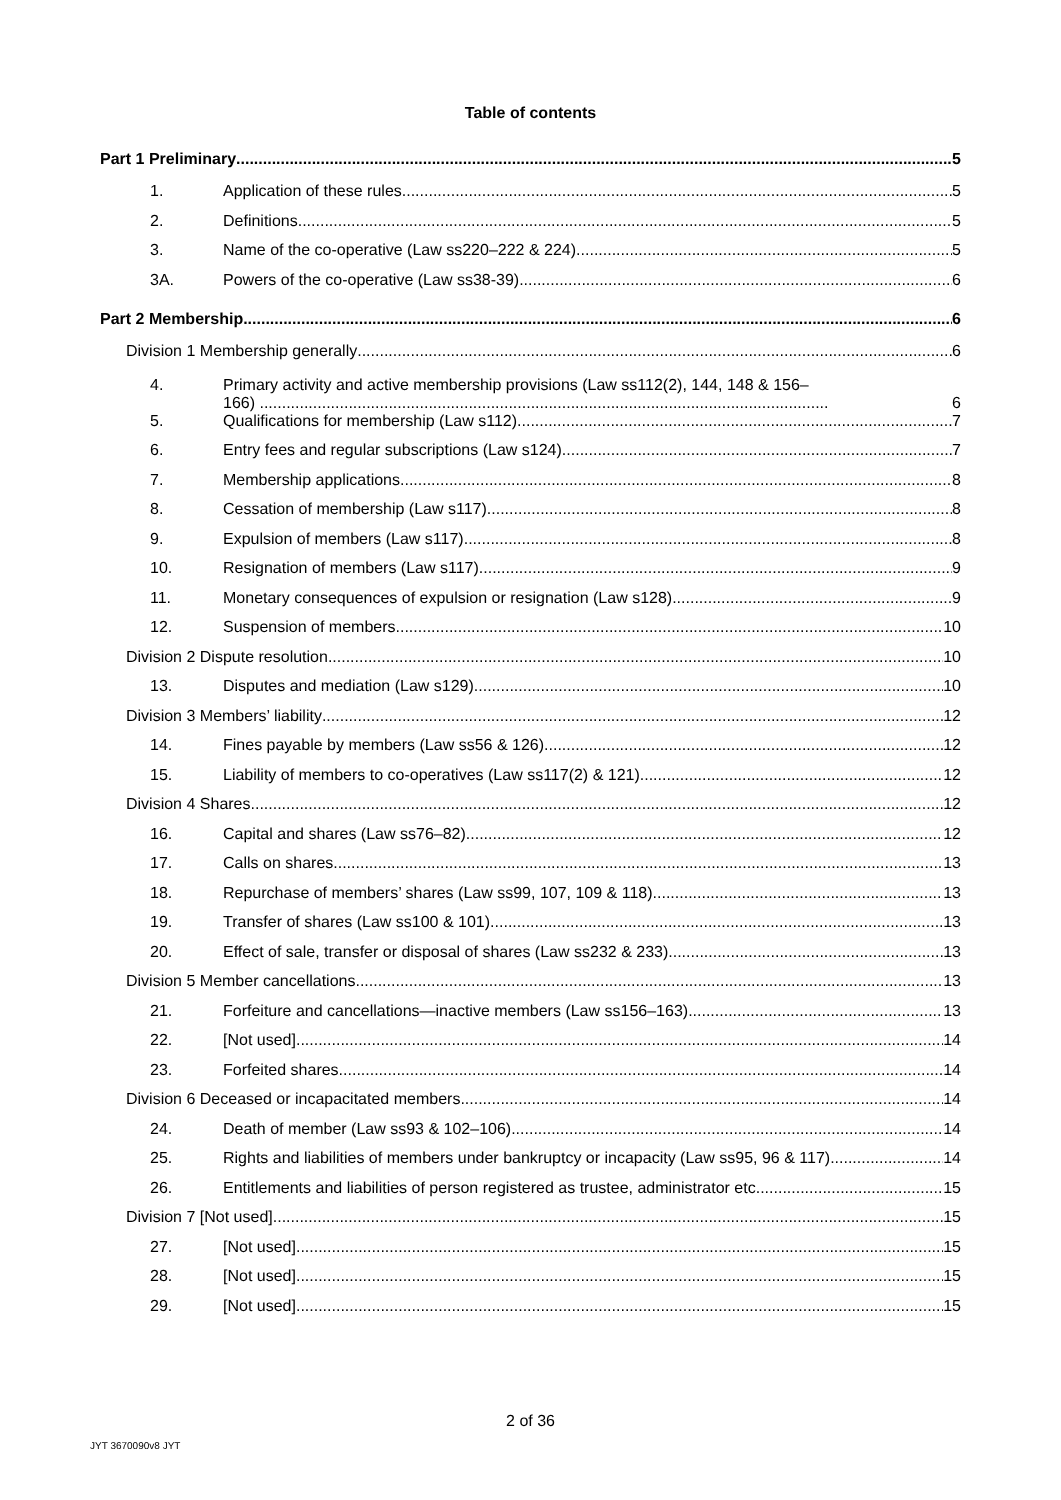Table of contents
Part 1 Preliminary 5
1. Application of these rules 5
2. Definitions 5
3. Name of the co-operative (Law ss220–222 & 224) 5
3A. Powers of the co-operative (Law ss38-39) 6
Part 2 Membership 6
Division 1 Membership generally 6
4. Primary activity and active membership provisions (Law ss112(2), 144, 148 & 156–
166) ................................................................................................................................ 6
5. Qualifications for membership (Law s112) 7
6. Entry fees and regular subscriptions (Law s124) 7
7. Membership applications 8
8. Cessation of membership (Law s117) 8
9. Expulsion of members (Law s117) 8
10. Resignation of members (Law s117) 9
11. Monetary consequences of expulsion or resignation (Law s128) 9
12. Suspension of members 10
Division 2 Dispute resolution 10
13. Disputes and mediation (Law s129) 10
Division 3 Members’ liability 12
14. Fines payable by members (Law ss56 & 126) 12
15. Liability of members to co-operatives (Law ss117(2) & 121) 12
Division 4 Shares 12
16. Capital and shares (Law ss76–82) 12
17. Calls on shares 13
18. Repurchase of members’ shares (Law ss99, 107, 109 & 118) 13
19. Transfer of shares (Law ss100 & 101) 13
20. Effect of sale, transfer or disposal of shares (Law ss232 & 233) 13
Division 5 Member cancellations 13
21. Forfeiture and cancellations—inactive members (Law ss156–163) 13
22. [Not used] 14
23. Forfeited shares 14
Division 6 Deceased or incapacitated members 14
24. Death of member (Law ss93 & 102–106) 14
25. Rights and liabilities of members under bankruptcy or incapacity (Law ss95, 96 & 117) 14
26. Entitlements and liabilities of person registered as trustee, administrator etc. 15
Division 7 [Not used] 15
27. [Not used] 15
28. [Not used] 15
29. [Not used] 15
2 of 36
JYT 3670090v8 JYT